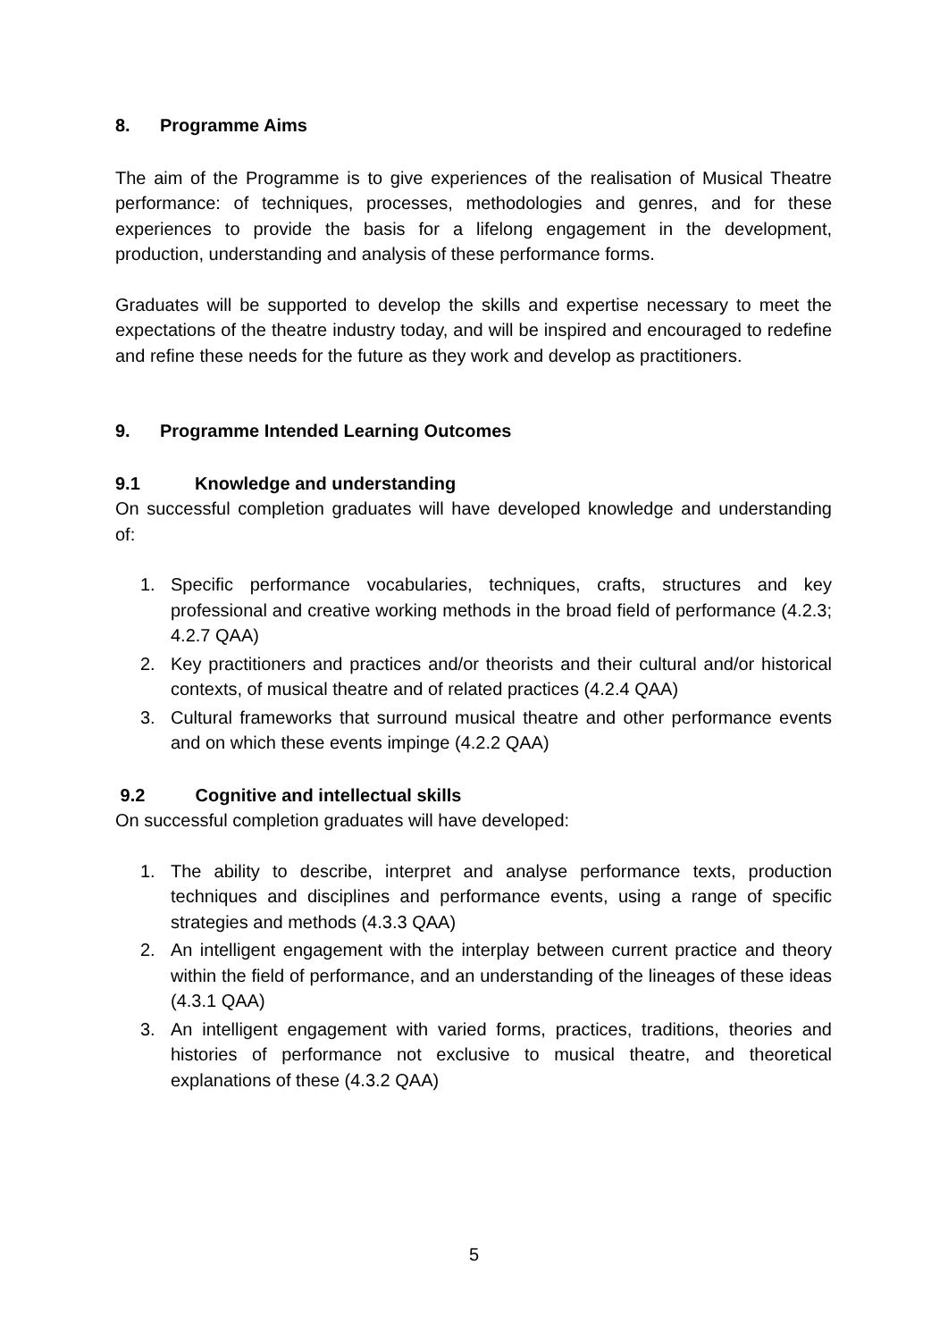8. Programme Aims
The aim of the Programme is to give experiences of the realisation of Musical Theatre performance: of techniques, processes, methodologies and genres, and for these experiences to provide the basis for a lifelong engagement in the development, production, understanding and analysis of these performance forms.
Graduates will be supported to develop the skills and expertise necessary to meet the expectations of the theatre industry today, and will be inspired and encouraged to redefine and refine these needs for the future as they work and develop as practitioners.
9. Programme Intended Learning Outcomes
9.1 Knowledge and understanding
On successful completion graduates will have developed knowledge and understanding of:
1. Specific performance vocabularies, techniques, crafts, structures and key professional and creative working methods in the broad field of performance (4.2.3; 4.2.7 QAA)
2. Key practitioners and practices and/or theorists and their cultural and/or historical contexts, of musical theatre and of related practices (4.2.4 QAA)
3. Cultural frameworks that surround musical theatre and other performance events and on which these events impinge (4.2.2 QAA)
9.2 Cognitive and intellectual skills
On successful completion graduates will have developed:
1. The ability to describe, interpret and analyse performance texts, production techniques and disciplines and performance events, using a range of specific strategies and methods (4.3.3 QAA)
2. An intelligent engagement with the interplay between current practice and theory within the field of performance, and an understanding of the lineages of these ideas (4.3.1 QAA)
3. An intelligent engagement with varied forms, practices, traditions, theories and histories of performance not exclusive to musical theatre, and theoretical explanations of these (4.3.2 QAA)
5